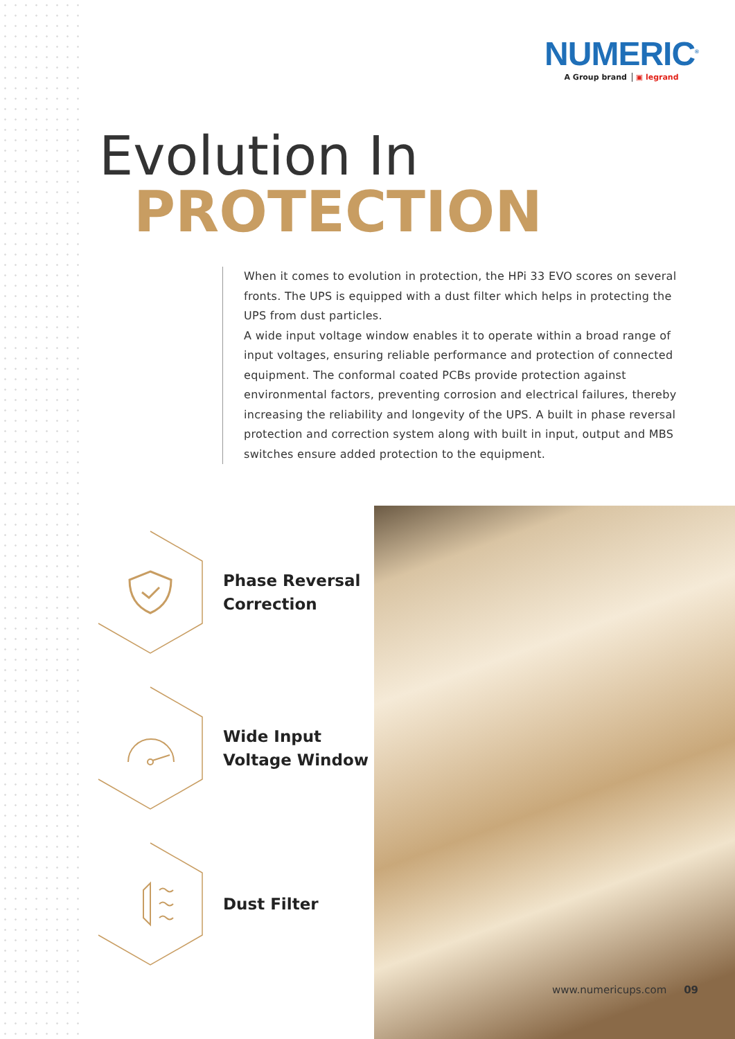NUMERIC<sup>®</sup>
A Group brand ▣ legrand
Evolution In
PROTECTION
When it comes to evolution in protection, the HPi 33 EVO scores on several fronts. The UPS is equipped with a dust filter which helps in protecting the UPS from dust particles.
A wide input voltage window enables it to operate within a broad range of input voltages, ensuring reliable performance and protection of connected equipment. The conformal coated PCBs provide protection against environmental factors, preventing corrosion and electrical failures, thereby increasing the reliability and longevity of the UPS. A built in phase reversal protection and correction system along with built in input, output and MBS switches ensure added protection to the equipment.
Phase Reversal
Correction
Wide Input
Voltage Window
Dust Filter
www.numericups.com 09